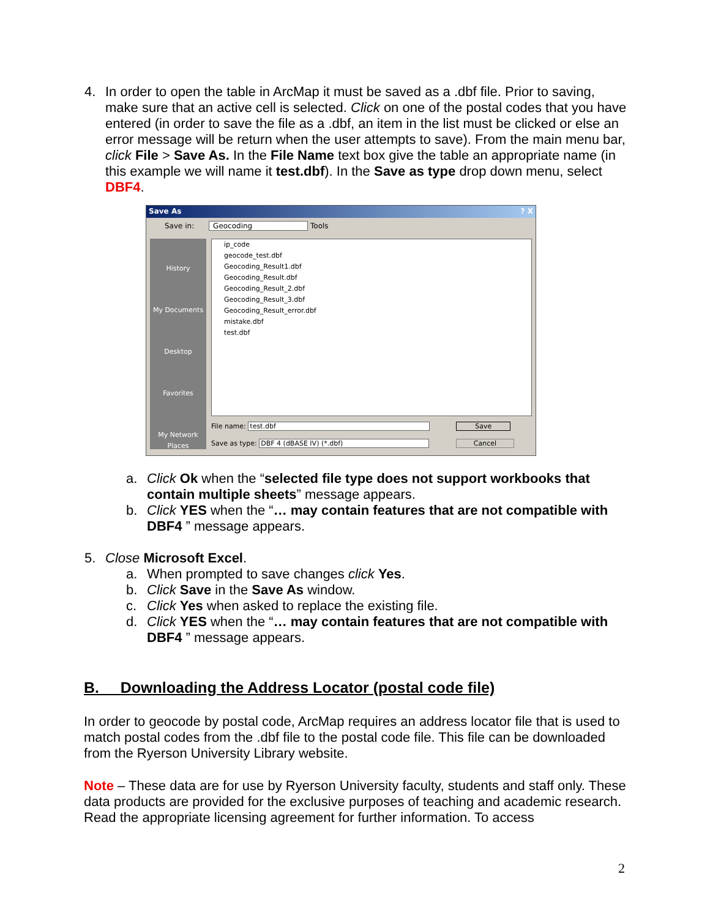4. In order to open the table in ArcMap it must be saved as a .dbf file. Prior to saving, make sure that an active cell is selected. Click on one of the postal codes that you have entered (in order to save the file as a .dbf, an item in the list must be clicked or else an error message will be return when the user attempts to save). From the main menu bar, click File > Save As. In the File Name text box give the table an appropriate name (in this example we will name it test.dbf). In the Save as type drop down menu, select DBF4.
Save As ? X
Save in: Geocoding Tools
History
My Documents
Desktop
Favorites
My Network Places
ip_code
geocode_test.dbf
Geocoding_Result1.dbf
Geocoding_Result.dbf
Geocoding_Result_2.dbf
Geocoding_Result_3.dbf
Geocoding_Result_error.dbf
mistake.dbf
test.dbf
File name: test.dbf Save
Save as type: DBF 4 (dBASE IV) (*.dbf) Cancel
a. Click Ok when the “selected file type does not support workbooks that contain multiple sheets” message appears.
b. Click YES when the “… may contain features that are not compatible with DBF4 ” message appears.
5. Close Microsoft Excel.
a. When prompted to save changes click Yes.
b. Click Save in the Save As window.
c. Click Yes when asked to replace the existing file.
d. Click YES when the “… may contain features that are not compatible with DBF4 ” message appears.
B. Downloading the Address Locator (postal code file)
In order to geocode by postal code, ArcMap requires an address locator file that is used to match postal codes from the .dbf file to the postal code file. This file can be downloaded from the Ryerson University Library website.
Note – These data are for use by Ryerson University faculty, students and staff only. These data products are provided for the exclusive purposes of teaching and academic research. Read the appropriate licensing agreement for further information. To access
2